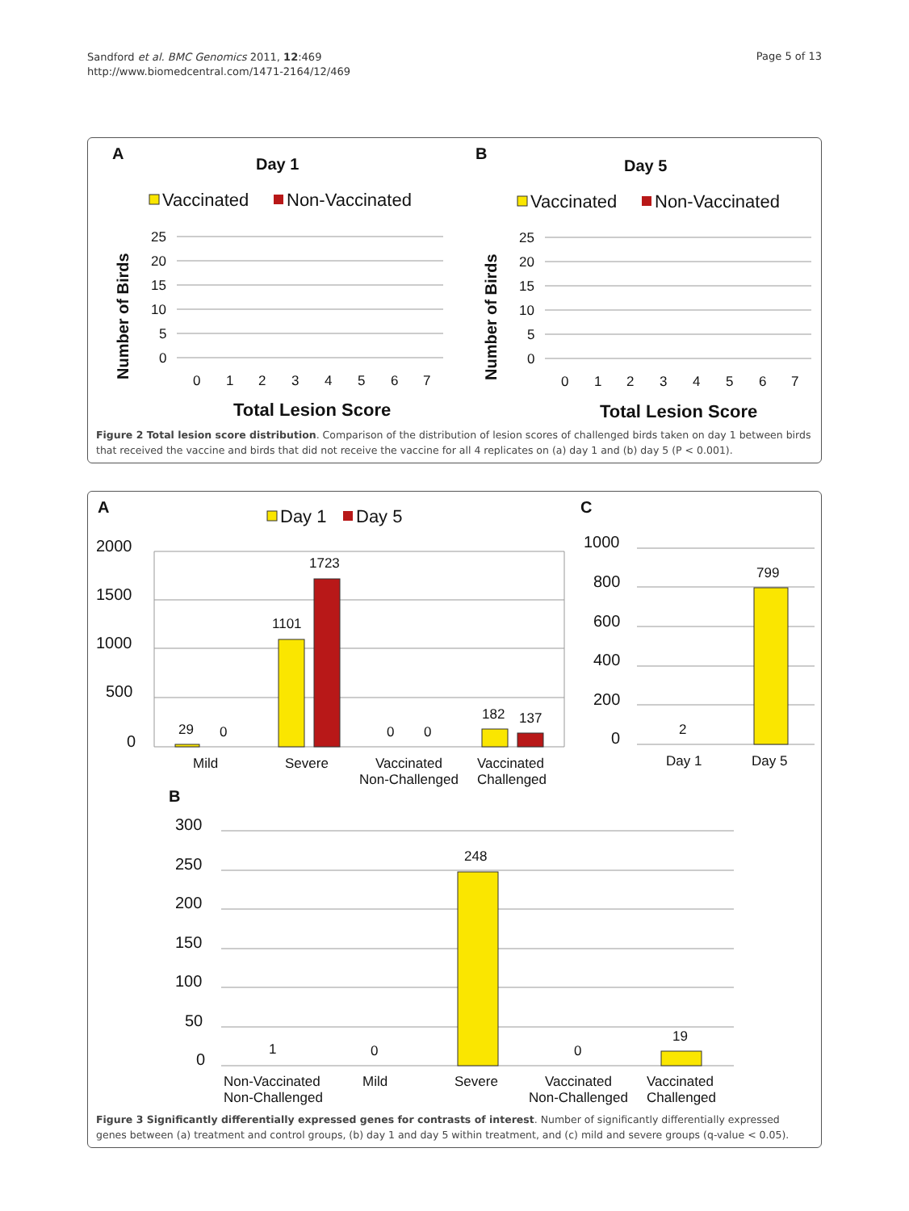Sandford et al. BMC Genomics 2011, 12:469
http://www.biomedcentral.com/1471-2164/12/469
Page 5 of 13
A
Day 1
Vaccinated
Non-Vaccinated
Total Lesion Score
Number of Birds
B
Day 5
Vaccinated
Non-Vaccinated
Total Lesion Score
Number of Birds
25
20
15
10
5
0
0
1
2
3
4
5
6
7
25
20
15
10
5
0
0
1
2
3
4
5
6
7
Figure 2 Total lesion score distribution. Comparison of the distribution of lesion scores of challenged birds taken on day 1 between birds that received the vaccine and birds that did not receive the vaccine for all 4 replicates on (a) day 1 and (b) day 5 (P < 0.001).
A
C
B
Day 1
Day 5
2000
1500
1000
500
0
1000
800
600
400
200
0
300
250
200
150
100
50
0
29
0
1101
1723
0
0
182
137
Mild
Severe
Vaccinated
Non-Challenged
Vaccinated
Challenged
2
799
Day 1
Day 5
1
0
248
0
19
Non-Vaccinated
Non-Challenged
Mild
Severe
Vaccinated
Non-Challenged
Vaccinated
Challenged
Figure 3 Significantly differentially expressed genes for contrasts of interest. Number of significantly differentially expressed genes between (a) treatment and control groups, (b) day 1 and day 5 within treatment, and (c) mild and severe groups (q-value < 0.05).